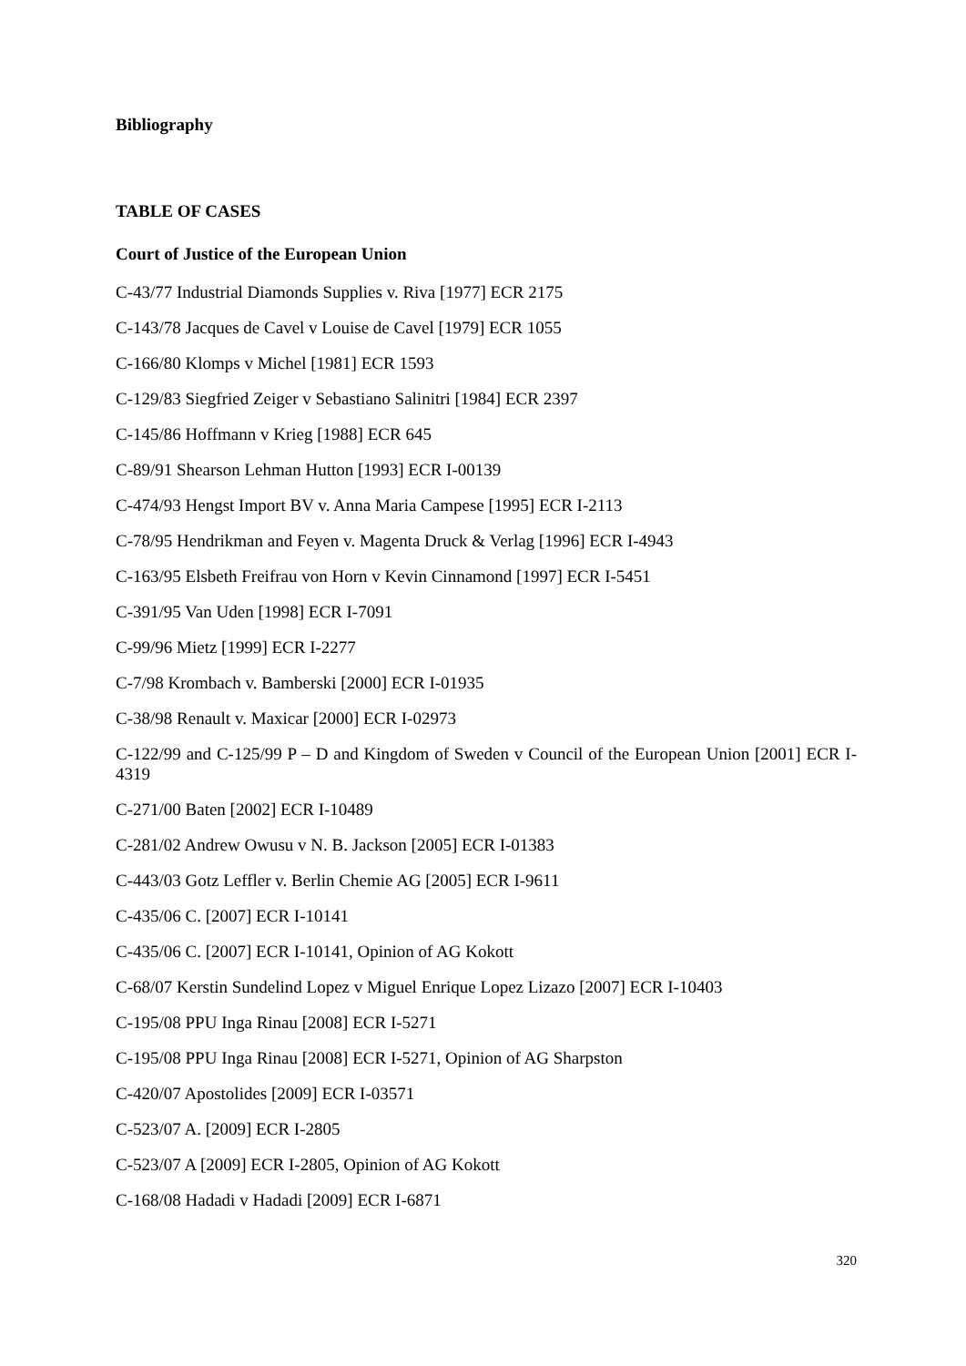Bibliography
TABLE OF CASES
Court of Justice of the European Union
C-43/77 Industrial Diamonds Supplies v. Riva [1977] ECR 2175
C-143/78 Jacques de Cavel v Louise de Cavel [1979] ECR 1055
C-166/80 Klomps v Michel [1981] ECR 1593
C-129/83 Siegfried Zeiger v Sebastiano Salinitri [1984] ECR 2397
C-145/86 Hoffmann v Krieg [1988] ECR 645
C-89/91 Shearson Lehman Hutton [1993] ECR I-00139
C-474/93 Hengst Import BV v. Anna Maria Campese [1995] ECR I-2113
C-78/95 Hendrikman and Feyen v. Magenta Druck & Verlag [1996] ECR I-4943
C-163/95 Elsbeth Freifrau von Horn v Kevin Cinnamond [1997] ECR I-5451
C-391/95 Van Uden [1998] ECR I-7091
C-99/96 Mietz [1999] ECR I-2277
C-7/98 Krombach v. Bamberski [2000] ECR I-01935
C-38/98 Renault v. Maxicar [2000] ECR I-02973
C-122/99 and C-125/99 P – D and Kingdom of Sweden v Council of the European Union [2001] ECR I-4319
C-271/00 Baten [2002] ECR I-10489
C-281/02 Andrew Owusu v N. B. Jackson [2005] ECR I-01383
C-443/03 Gotz Leffler v. Berlin Chemie AG [2005] ECR I-9611
C-435/06 C. [2007] ECR I-10141
C-435/06 C. [2007] ECR I-10141, Opinion of AG Kokott
C-68/07 Kerstin Sundelind Lopez v Miguel Enrique Lopez Lizazo [2007] ECR I-10403
C-195/08 PPU Inga Rinau [2008] ECR I-5271
C-195/08 PPU Inga Rinau [2008] ECR I-5271, Opinion of AG Sharpston
C‑420/07 Apostolides [2009] ECR I-03571
C-523/07 A. [2009] ECR I-2805
C-523/07 A [2009] ECR I-2805, Opinion of AG Kokott
C-168/08 Hadadi v Hadadi [2009] ECR I-6871
320